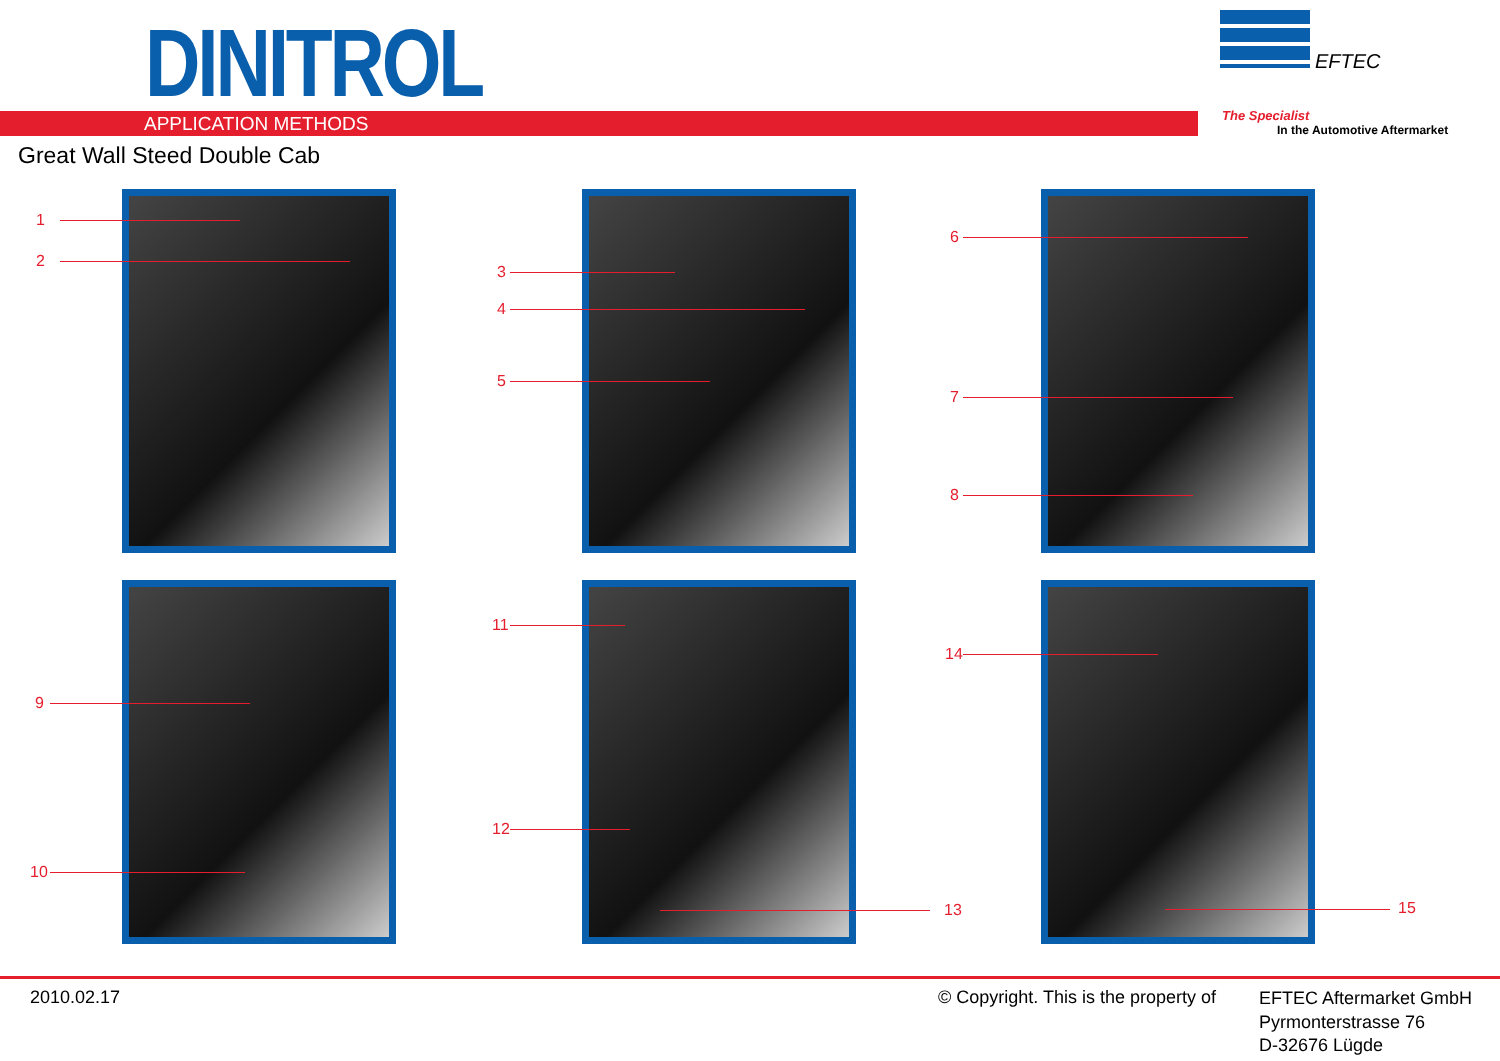DINITROL EFTEC
APPLICATION METHODS The Specialist
In the Automotive Aftermarket
Great Wall Steed Double Cab
1
2
3
4
5
6
7
8
9
10
11
12
13
14
15
2010.02.17
© Copyright. This is the property of
EFTEC Aftermarket GmbH
Pyrmonterstrasse 76
D-32676 Lügde